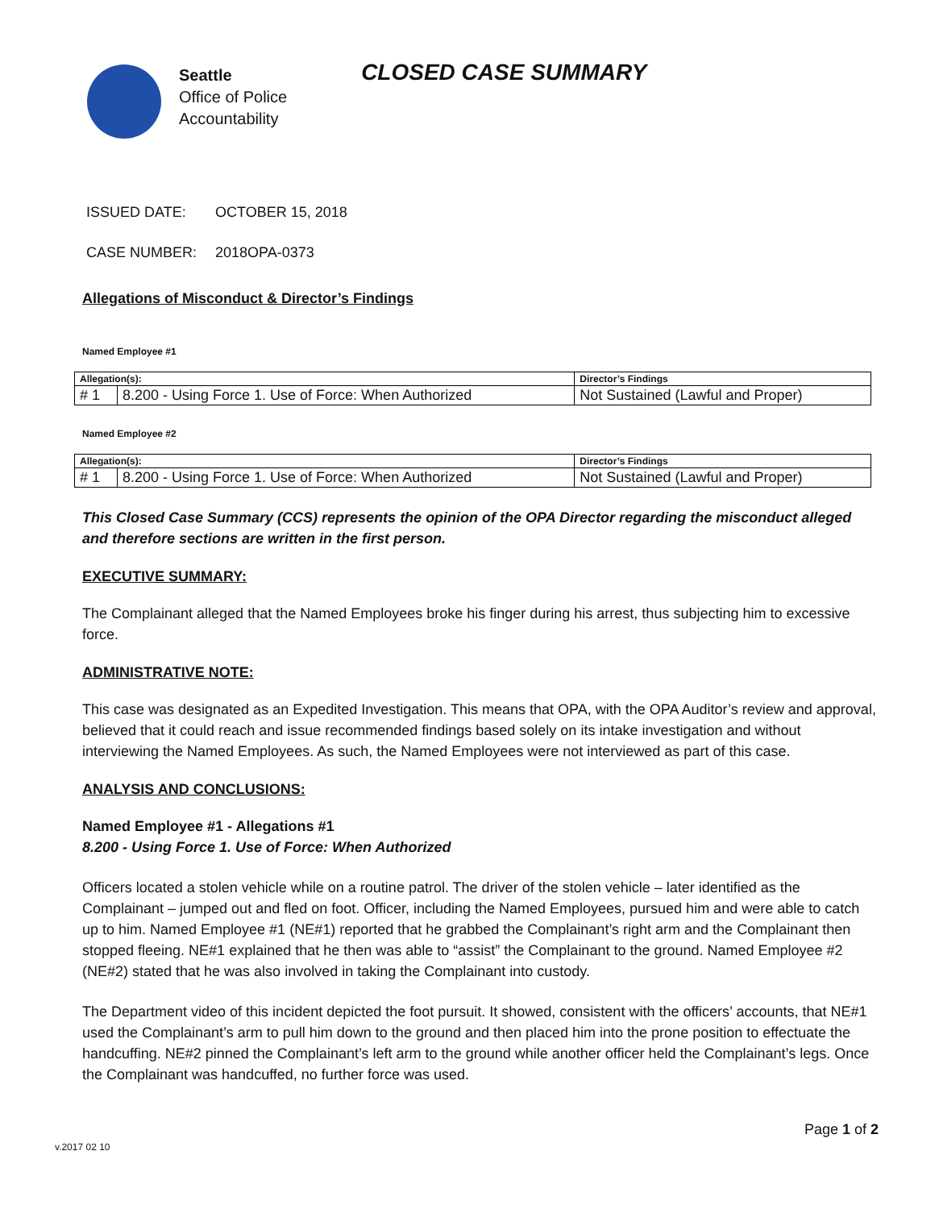Seattle
Office of Police
Accountability
CLOSED CASE SUMMARY
ISSUED DATE: OCTOBER 15, 2018
CASE NUMBER: 2018OPA-0373
Allegations of Misconduct & Director’s Findings
Named Employee #1
| Allegation(s): | | Director’s Findings |
| --- | --- | --- |
| # 1 | 8.200 - Using Force 1. Use of Force: When Authorized | Not Sustained (Lawful and Proper) |
Named Employee #2
| Allegation(s): | | Director’s Findings |
| --- | --- | --- |
| # 1 | 8.200 - Using Force 1. Use of Force: When Authorized | Not Sustained (Lawful and Proper) |
This Closed Case Summary (CCS) represents the opinion of the OPA Director regarding the misconduct alleged and therefore sections are written in the first person.
EXECUTIVE SUMMARY:
The Complainant alleged that the Named Employees broke his finger during his arrest, thus subjecting him to excessive force.
ADMINISTRATIVE NOTE:
This case was designated as an Expedited Investigation. This means that OPA, with the OPA Auditor’s review and approval, believed that it could reach and issue recommended findings based solely on its intake investigation and without interviewing the Named Employees. As such, the Named Employees were not interviewed as part of this case.
ANALYSIS AND CONCLUSIONS:
Named Employee #1 - Allegations #1
8.200 - Using Force 1. Use of Force: When Authorized
Officers located a stolen vehicle while on a routine patrol. The driver of the stolen vehicle – later identified as the Complainant – jumped out and fled on foot. Officer, including the Named Employees, pursued him and were able to catch up to him. Named Employee #1 (NE#1) reported that he grabbed the Complainant’s right arm and the Complainant then stopped fleeing. NE#1 explained that he then was able to “assist” the Complainant to the ground. Named Employee #2 (NE#2) stated that he was also involved in taking the Complainant into custody.
The Department video of this incident depicted the foot pursuit. It showed, consistent with the officers’ accounts, that NE#1 used the Complainant’s arm to pull him down to the ground and then placed him into the prone position to effectuate the handcuffing. NE#2 pinned the Complainant’s left arm to the ground while another officer held the Complainant’s legs. Once the Complainant was handcuffed, no further force was used.
Page 1 of 2
v.2017 02 10